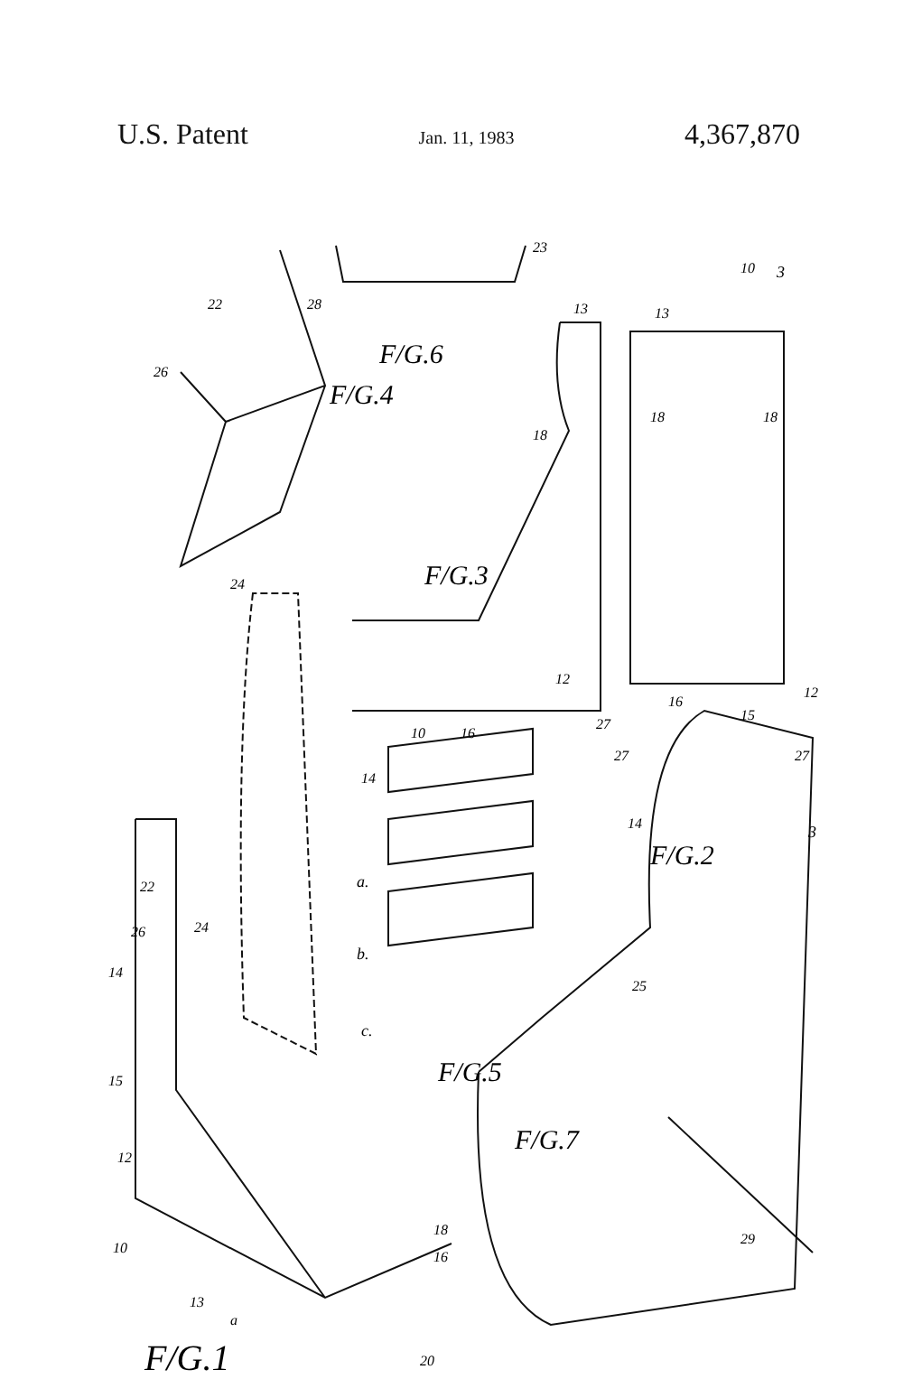U.S. Patent Jan. 11, 1983 4,367,870
23
F/G.6
22
28
F/G.4
26
24
F/G.3
13
18
10
16
14
12
27
10
3
13
18
18
16
15
12
27
27
14
3
F/G.2
a.
b.
c.
F/G.5
25
F/G.7
29
22
26
24
14
15
12
10
13
a
18
16
20
F/G.1